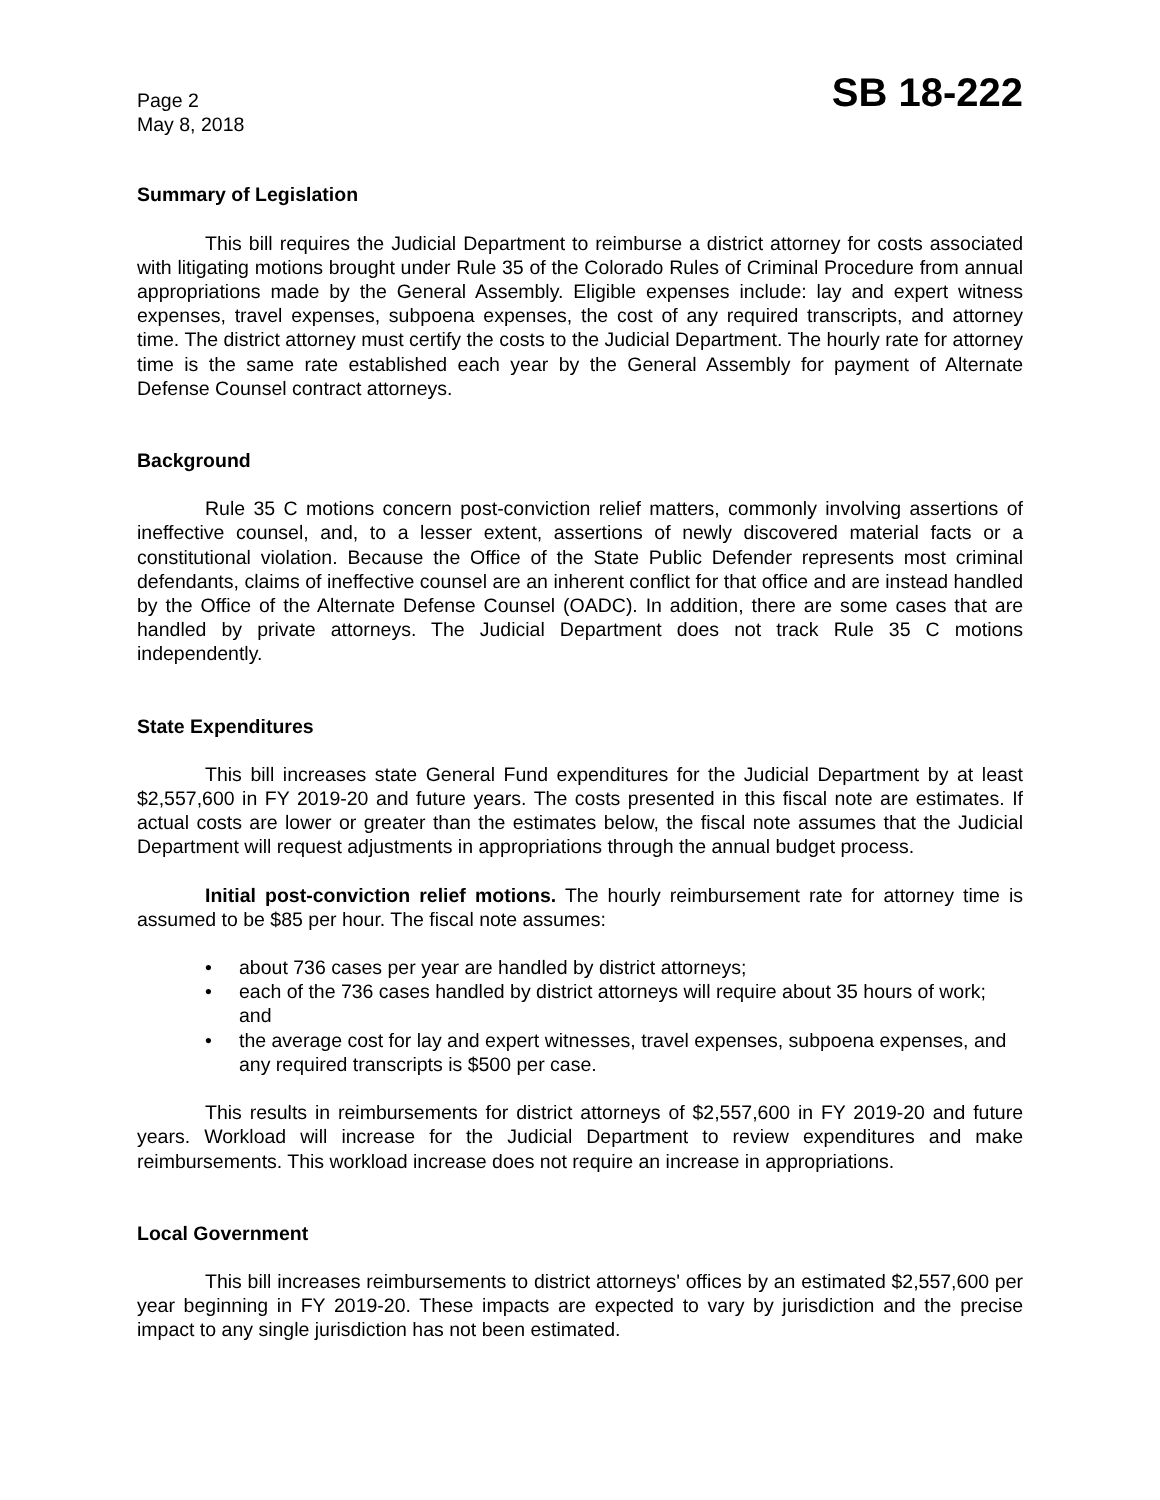Page 2
May 8, 2018
SB 18-222
Summary of Legislation
This bill requires the Judicial Department to reimburse a district attorney for costs associated with litigating motions brought under Rule 35 of the Colorado Rules of Criminal Procedure from annual appropriations made by the General Assembly. Eligible expenses include: lay and expert witness expenses, travel expenses, subpoena expenses, the cost of any required transcripts, and attorney time. The district attorney must certify the costs to the Judicial Department. The hourly rate for attorney time is the same rate established each year by the General Assembly for payment of Alternate Defense Counsel contract attorneys.
Background
Rule 35 C motions concern post-conviction relief matters, commonly involving assertions of ineffective counsel, and, to a lesser extent, assertions of newly discovered material facts or a constitutional violation. Because the Office of the State Public Defender represents most criminal defendants, claims of ineffective counsel are an inherent conflict for that office and are instead handled by the Office of the Alternate Defense Counsel (OADC). In addition, there are some cases that are handled by private attorneys. The Judicial Department does not track Rule 35 C motions independently.
State Expenditures
This bill increases state General Fund expenditures for the Judicial Department by at least $2,557,600 in FY 2019-20 and future years. The costs presented in this fiscal note are estimates. If actual costs are lower or greater than the estimates below, the fiscal note assumes that the Judicial Department will request adjustments in appropriations through the annual budget process.
Initial post-conviction relief motions. The hourly reimbursement rate for attorney time is assumed to be $85 per hour. The fiscal note assumes:
• about 736 cases per year are handled by district attorneys;
• each of the 736 cases handled by district attorneys will require about 35 hours of work; and
• the average cost for lay and expert witnesses, travel expenses, subpoena expenses, and any required transcripts is $500 per case.
This results in reimbursements for district attorneys of $2,557,600 in FY 2019-20 and future years. Workload will increase for the Judicial Department to review expenditures and make reimbursements. This workload increase does not require an increase in appropriations.
Local Government
This bill increases reimbursements to district attorneys' offices by an estimated $2,557,600 per year beginning in FY 2019-20. These impacts are expected to vary by jurisdiction and the precise impact to any single jurisdiction has not been estimated.